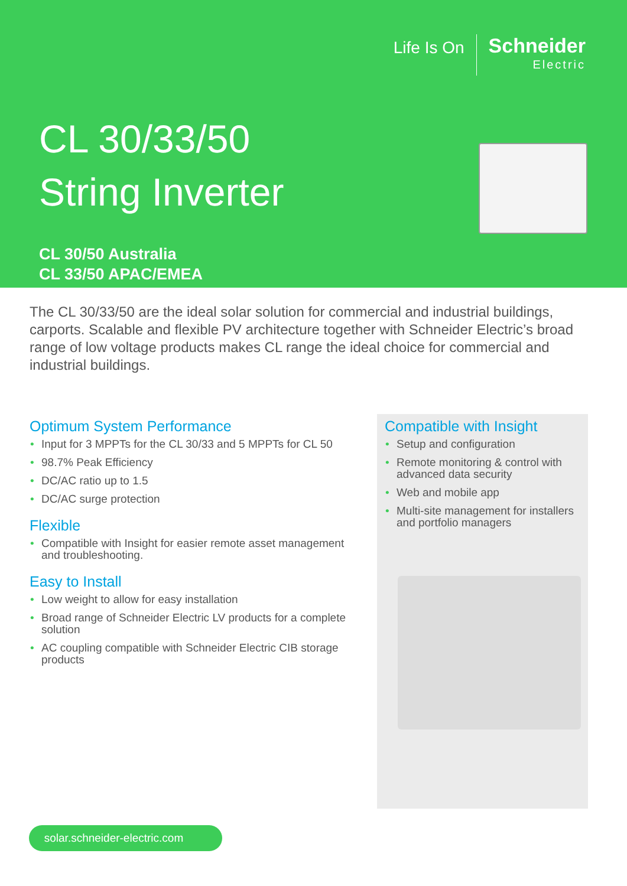Life Is On
Schneider
Electric
CL 30/33/50
String Inverter
CL 30/50 Australia
CL 33/50 APAC/EMEA
The CL 30/33/50 are the ideal solar solution for commercial and industrial buildings, carports. Scalable and flexible PV architecture together with Schneider Electric’s broad range of low voltage products makes CL range the ideal choice for commercial and industrial buildings.
Optimum System Performance
Input for 3 MPPTs for the CL 30/33 and 5 MPPTs for CL 50
98.7% Peak Efficiency
DC/AC ratio up to 1.5
DC/AC surge protection
Flexible
Compatible with Insight for easier remote asset management and troubleshooting.
Easy to Install
Low weight to allow for easy installation
Broad range of Schneider Electric LV products for a complete solution
AC coupling compatible with Schneider Electric CIB storage products
Compatible with Insight
Setup and configuration
Remote monitoring & control with advanced data security
Web and mobile app
Multi-site management for installers and portfolio managers
solar.schneider-electric.com